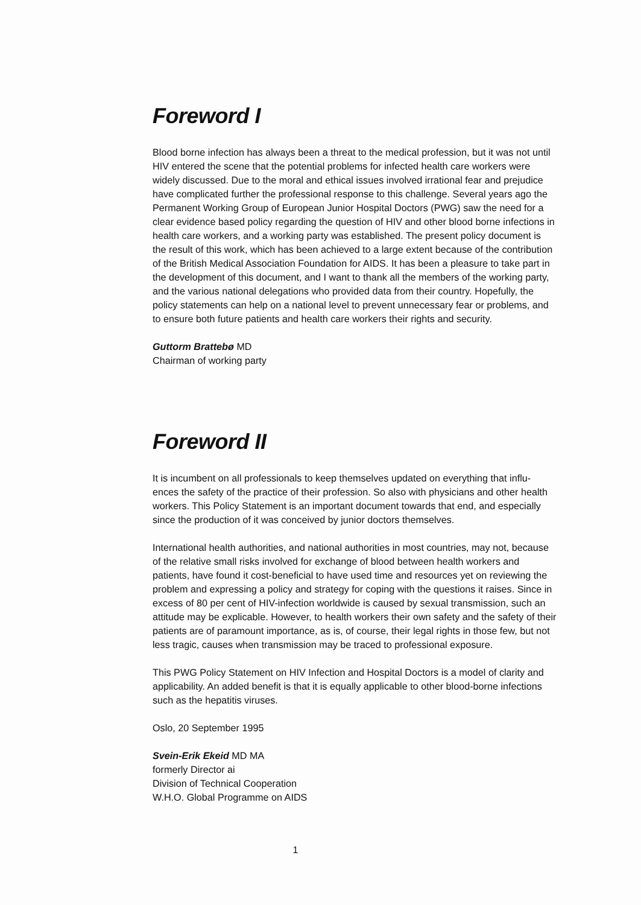Foreword I
Blood borne infection has always been a threat to the medical profession, but it was not until HIV entered the scene that the potential problems for infected health care workers were widely discussed. Due to the moral and ethical issues involved irrational fear and prejudice have complicated further the professional response to this challenge. Several years ago the Permanent Working Group of European Junior Hospital Doctors (PWG) saw the need for a clear evidence based policy regarding the question of HIV and other blood borne infections in health care workers, and a working party was established. The present policy document is the result of this work, which has been achieved to a large extent because of the contribution of the British Medical Association Foundation for AIDS. It has been a pleasure to take part in the development of this document, and I want to thank all the members of the working party, and the various national delegations who provided data from their country. Hopefully, the policy statements can help on a national level to prevent unnecessary fear or problems, and to ensure both future patients and health care workers their rights and security.
Guttorm Brattebø MD
Chairman of working party
Foreword II
It is incumbent on all professionals to keep themselves updated on everything that influ-ences the safety of the practice of their profession. So also with physicians and other health workers. This Policy Statement is an important document towards that end, and especially since the production of it was conceived by junior doctors themselves.
International health authorities, and national authorities in most countries, may not, because of the relative small risks involved for exchange of blood between health workers and patients, have found it cost-beneficial to have used time and resources yet on reviewing the problem and expressing a policy and strategy for coping with the questions it raises. Since in excess of 80 per cent of HIV-infection worldwide is caused by sexual transmission, such an attitude may be explicable. However, to health workers their own safety and the safety of their patients are of paramount importance, as is, of course, their legal rights in those few, but not less tragic, causes when transmission may be traced to professional exposure.
This PWG Policy Statement on HIV Infection and Hospital Doctors is a model of clarity and applicability. An added benefit is that it is equally applicable to other blood-borne infections such as the hepatitis viruses.
Oslo, 20 September 1995
Svein-Erik Ekeid MD MA
formerly Director ai
Division of Technical Cooperation
W.H.O. Global Programme on AIDS
1